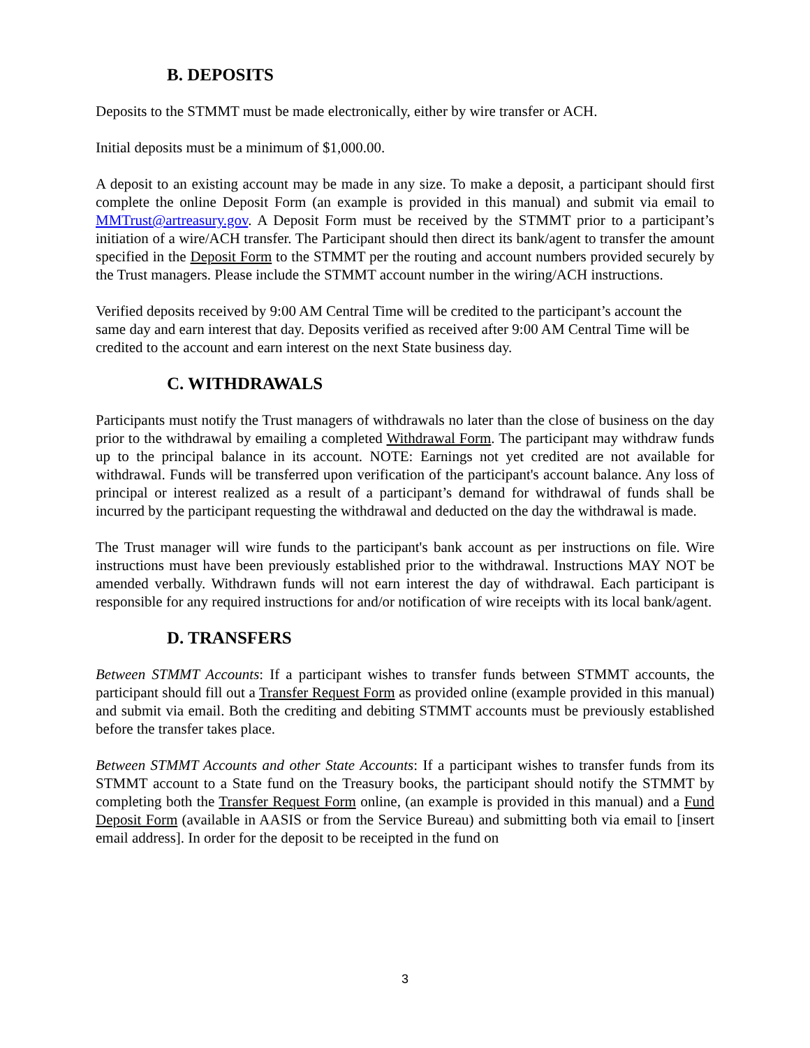B. DEPOSITS
Deposits to the STMMT must be made electronically, either by wire transfer or ACH.
Initial deposits must be a minimum of $1,000.00.
A deposit to an existing account may be made in any size. To make a deposit, a participant should first complete the online Deposit Form (an example is provided in this manual) and submit via email to MMTrust@artreasury.gov. A Deposit Form must be received by the STMMT prior to a participant’s initiation of a wire/ACH transfer. The Participant should then direct its bank/agent to transfer the amount specified in the Deposit Form to the STMMT per the routing and account numbers provided securely by the Trust managers. Please include the STMMT account number in the wiring/ACH instructions.
Verified deposits received by 9:00 AM Central Time will be credited to the participant’s account the same day and earn interest that day. Deposits verified as received after 9:00 AM Central Time will be credited to the account and earn interest on the next State business day.
C. WITHDRAWALS
Participants must notify the Trust managers of withdrawals no later than the close of business on the day prior to the withdrawal by emailing a completed Withdrawal Form. The participant may withdraw funds up to the principal balance in its account. NOTE: Earnings not yet credited are not available for withdrawal. Funds will be transferred upon verification of the participant's account balance. Any loss of principal or interest realized as a result of a participant’s demand for withdrawal of funds shall be incurred by the participant requesting the withdrawal and deducted on the day the withdrawal is made.
The Trust manager will wire funds to the participant's bank account as per instructions on file. Wire instructions must have been previously established prior to the withdrawal. Instructions MAY NOT be amended verbally. Withdrawn funds will not earn interest the day of withdrawal. Each participant is responsible for any required instructions for and/or notification of wire receipts with its local bank/agent.
D. TRANSFERS
Between STMMT Accounts: If a participant wishes to transfer funds between STMMT accounts, the participant should fill out a Transfer Request Form as provided online (example provided in this manual) and submit via email. Both the crediting and debiting STMMT accounts must be previously established before the transfer takes place.
Between STMMT Accounts and other State Accounts: If a participant wishes to transfer funds from its STMMT account to a State fund on the Treasury books, the participant should notify the STMMT by completing both the Transfer Request Form online, (an example is provided in this manual) and a Fund Deposit Form (available in AASIS or from the Service Bureau) and submitting both via email to [insert email address]. In order for the deposit to be receipted in the fund on
3